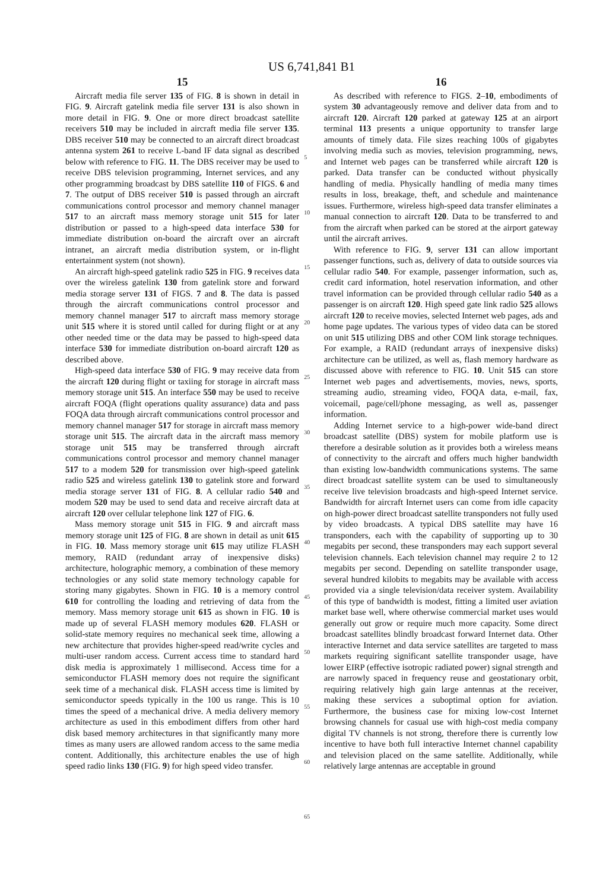US 6,741,841 B1
15
Aircraft media file server 135 of FIG. 8 is shown in detail in FIG. 9. Aircraft gatelink media file server 131 is also shown in more detail in FIG. 9. One or more direct broadcast satellite receivers 510 may be included in aircraft media file server 135. DBS receiver 510 may be connected to an aircraft direct broadcast antenna system 261 to receive L-band IF data signal as described below with reference to FIG. 11. The DBS receiver may be used to receive DBS television programming, Internet services, and any other programming broadcast by DBS satellite 110 of FIGS. 6 and 7. The output of DBS receiver 510 is passed through an aircraft communications control processor and memory channel manager 517 to an aircraft mass memory storage unit 515 for later distribution or passed to a high-speed data interface 530 for immediate distribution on-board the aircraft over an aircraft intranet, an aircraft media distribution system, or in-flight entertainment system (not shown).
An aircraft high-speed gatelink radio 525 in FIG. 9 receives data over the wireless gatelink 130 from gatelink store and forward media storage server 131 of FIGS. 7 and 8. The data is passed through the aircraft communications control processor and memory channel manager 517 to aircraft mass memory storage unit 515 where it is stored until called for during flight or at any other needed time or the data may be passed to high-speed data interface 530 for immediate distribution on-board aircraft 120 as described above.
High-speed data interface 530 of FIG. 9 may receive data from the aircraft 120 during flight or taxiing for storage in aircraft mass memory storage unit 515. An interface 550 may be used to receive aircraft FOQA (flight operations quality assurance) data and pass FOQA data through aircraft communications control processor and memory channel manager 517 for storage in aircraft mass memory storage unit 515. The aircraft data in the aircraft mass memory storage unit 515 may be transferred through aircraft communications control processor and memory channel manager 517 to a modem 520 for transmission over high-speed gatelink radio 525 and wireless gatelink 130 to gatelink store and forward media storage server 131 of FIG. 8. A cellular radio 540 and modem 520 may be used to send data and receive aircraft data at aircraft 120 over cellular telephone link 127 of FIG. 6.
Mass memory storage unit 515 in FIG. 9 and aircraft mass memory storage unit 125 of FIG. 8 are shown in detail as unit 615 in FIG. 10. Mass memory storage unit 615 may utilize FLASH memory, RAID (redundant array of inexpensive disks) architecture, holographic memory, a combination of these memory technologies or any solid state memory technology capable for storing many gigabytes. Shown in FIG. 10 is a memory control 610 for controlling the loading and retrieving of data from the memory. Mass memory storage unit 615 as shown in FIG. 10 is made up of several FLASH memory modules 620. FLASH or solid-state memory requires no mechanical seek time, allowing a new architecture that provides higher-speed read/write cycles and multi-user random access. Current access time to standard hard disk media is approximately 1 millisecond. Access time for a semiconductor FLASH memory does not require the significant seek time of a mechanical disk. FLASH access time is limited by semiconductor speeds typically in the 100 us range. This is 10 times the speed of a mechanical drive. A media delivery memory architecture as used in this embodiment differs from other hard disk based memory architectures in that significantly many more times as many users are allowed random access to the same media content. Additionally, this architecture enables the use of high speed radio links 130 (FIG. 9) for high speed video transfer.
5
10
15
20
25
30
35
40
45
50
55
60
65
16
As described with reference to FIGS. 2–10, embodiments of system 30 advantageously remove and deliver data from and to aircraft 120. Aircraft 120 parked at gateway 125 at an airport terminal 113 presents a unique opportunity to transfer large amounts of timely data. File sizes reaching 100s of gigabytes involving media such as movies, television programming, news, and Internet web pages can be transferred while aircraft 120 is parked. Data transfer can be conducted without physically handling of media. Physically handling of media many times results in loss, breakage, theft, and schedule and maintenance issues. Furthermore, wireless high-speed data transfer eliminates a manual connection to aircraft 120. Data to be transferred to and from the aircraft when parked can be stored at the airport gateway until the aircraft arrives.
With reference to FIG. 9, server 131 can allow important passenger functions, such as, delivery of data to outside sources via cellular radio 540. For example, passenger information, such as, credit card information, hotel reservation information, and other travel information can be provided through cellular radio 540 as a passenger is on aircraft 120. High speed gate link radio 525 allows aircraft 120 to receive movies, selected Internet web pages, ads and home page updates. The various types of video data can be stored on unit 515 utilizing DBS and other COM link storage techniques. For example, a RAID (redundant arrays of inexpensive disks) architecture can be utilized, as well as, flash memory hardware as discussed above with reference to FIG. 10. Unit 515 can store Internet web pages and advertisements, movies, news, sports, streaming audio, streaming video, FOQA data, e-mail, fax, voicemail, page/cell/phone messaging, as well as, passenger information.
Adding Internet service to a high-power wide-band direct broadcast satellite (DBS) system for mobile platform use is therefore a desirable solution as it provides both a wireless means of connectivity to the aircraft and offers much higher bandwidth than existing low-bandwidth communications systems. The same direct broadcast satellite system can be used to simultaneously receive live television broadcasts and high-speed Internet service. Bandwidth for aircraft Internet users can come from idle capacity on high-power direct broadcast satellite transponders not fully used by video broadcasts. A typical DBS satellite may have 16 transponders, each with the capability of supporting up to 30 megabits per second, these transponders may each support several television channels. Each television channel may require 2 to 12 megabits per second. Depending on satellite transponder usage, several hundred kilobits to megabits may be available with access provided via a single television/data receiver system. Availability of this type of bandwidth is modest, fitting a limited user aviation market base well, where otherwise commercial market uses would generally out grow or require much more capacity. Some direct broadcast satellites blindly broadcast forward Internet data. Other interactive Internet and data service satellites are targeted to mass markets requiring significant satellite transponder usage, have lower EIRP (effective isotropic radiated power) signal strength and are narrowly spaced in frequency reuse and geostationary orbit, requiring relatively high gain large antennas at the receiver, making these services a suboptimal option for aviation. Furthermore, the business case for mixing low-cost Internet browsing channels for casual use with high-cost media company digital TV channels is not strong, therefore there is currently low incentive to have both full interactive Internet channel capability and television placed on the same satellite. Additionally, while relatively large antennas are acceptable in ground